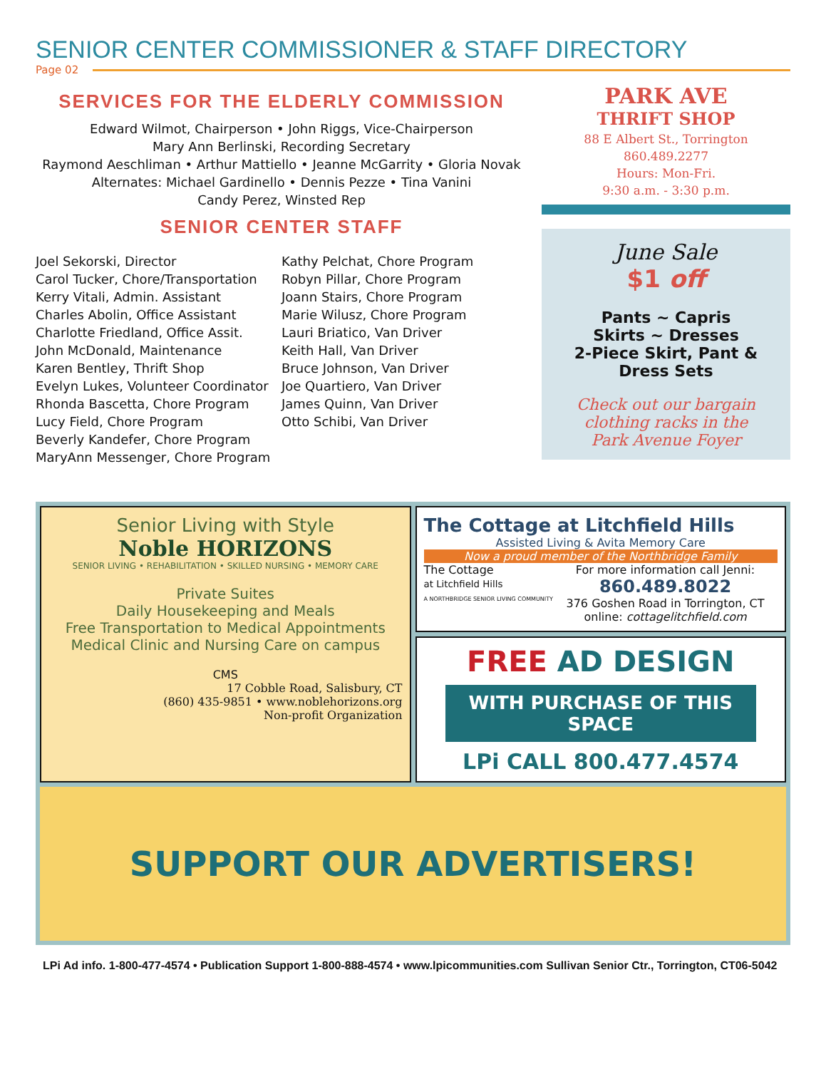SENIOR CENTER COMMISSIONER & STAFF DIRECTORY
Page 02
SERVICES FOR THE ELDERLY COMMISSION
Edward Wilmot, Chairperson • John Riggs, Vice-Chairperson
Mary Ann Berlinski, Recording Secretary
Raymond Aeschliman • Arthur Mattiello • Jeanne McGarrity • Gloria Novak
Alternates: Michael Gardinello • Dennis Pezze • Tina Vanini
Candy Perez, Winsted Rep
SENIOR CENTER STAFF
Joel Sekorski, Director
Carol Tucker, Chore/Transportation
Kerry Vitali, Admin. Assistant
Charles Abolin, Office Assistant
Charlotte Friedland, Office Assit.
John McDonald, Maintenance
Karen Bentley, Thrift Shop
Evelyn Lukes, Volunteer Coordinator
Rhonda Bascetta, Chore Program
Lucy Field, Chore Program
Beverly Kandefer, Chore Program
MaryAnn Messenger, Chore Program
Kathy Pelchat, Chore Program
Robyn Pillar, Chore Program
Joann Stairs, Chore Program
Marie Wilusz, Chore Program
Lauri Briatico, Van Driver
Keith Hall, Van Driver
Bruce Johnson, Van Driver
Joe Quartiero, Van Driver
James Quinn, Van Driver
Otto Schibi, Van Driver
PARK AVE
THRIFT SHOP
88 E Albert St., Torrington
860.489.2277
Hours: Mon-Fri.
9:30 a.m. - 3:30 p.m.
June Sale
$1 off
Pants ~ Capris
Skirts ~ Dresses
2-Piece Skirt, Pant &
Dress Sets
Check out our bargain
clothing racks in the
Park Avenue Foyer
Senior Living with Style
Noble HORIZONS
SENIOR LIVING • REHABILITATION • SKILLED NURSING • MEMORY CARE
Private Suites
Daily Housekeeping and Meals
Free Transportation to Medical Appointments
Medical Clinic and Nursing Care on campus
CMS
17 Cobble Road, Salisbury, CT
(860) 435-9851 • www.noblehorizons.org
Non-profit Organization
The Cottage at Litchfield Hills
Assisted Living & Avita Memory Care
Now a proud member of the Northbridge Family
The Cottage
at Litchfield Hills
A NORTHBRIDGE SENIOR LIVING COMMUNITY
For more information call Jenni:
860.489.8022
376 Goshen Road in Torrington, CT
online: cottagelitchfield.com
FREE AD DESIGN
WITH PURCHASE OF THIS SPACE
LPi CALL 800.477.4574
SUPPORT OUR ADVERTISERS!
LPi Ad info. 1-800-477-4574 • Publication Support 1-800-888-4574 • www.lpicommunities.com Sullivan Senior Ctr., Torrington, CT06-5042